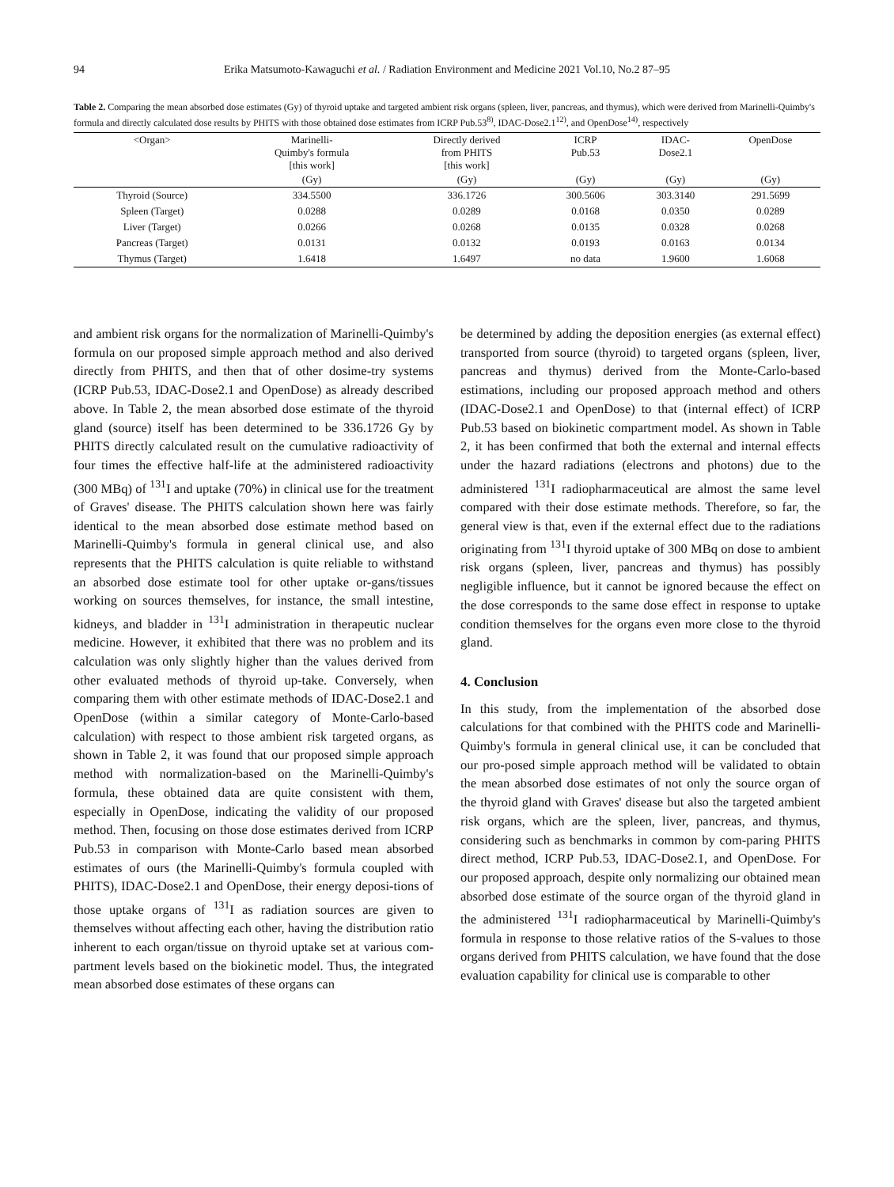94 Erika Matsumoto-Kawaguchi et al. / Radiation Environment and Medicine 2021 Vol.10, No.2 87–95
Table 2. Comparing the mean absorbed dose estimates (Gy) of thyroid uptake and targeted ambient risk organs (spleen, liver, pancreas, and thymus), which were derived from Marinelli-Quimby's formula and directly calculated dose results by PHITS with those obtained dose estimates from ICRP Pub.53<sup>8)</sup>, IDAC-Dose2.1<sup>12)</sup>, and OpenDose<sup>14)</sup>, respectively
| <Organ> | Marinelli- Quimby's formula [this work] | Directly derived from PHITS [this work] | ICRP Pub.53 | IDAC- Dose2.1 | OpenDose |
| --- | --- | --- | --- | --- | --- |
| | (Gy) | (Gy) | (Gy) | (Gy) | (Gy) |
| Thyroid (Source) | 334.5500 | 336.1726 | 300.5606 | 303.3140 | 291.5699 |
| Spleen (Target) | 0.0288 | 0.0289 | 0.0168 | 0.0350 | 0.0289 |
| Liver (Target) | 0.0266 | 0.0268 | 0.0135 | 0.0328 | 0.0268 |
| Pancreas (Target) | 0.0131 | 0.0132 | 0.0193 | 0.0163 | 0.0134 |
| Thymus (Target) | 1.6418 | 1.6497 | no data | 1.9600 | 1.6068 |
and ambient risk organs for the normalization of Marinelli-Quimby's formula on our proposed simple approach method and also derived directly from PHITS, and then that of other dosime-try systems (ICRP Pub.53, IDAC-Dose2.1 and OpenDose) as already described above. In Table 2, the mean absorbed dose estimate of the thyroid gland (source) itself has been determined to be 336.1726 Gy by PHITS directly calculated result on the cumulative radioactivity of four times the effective half-life at the administered radioactivity (300 MBq) of <sup>131</sup>I and uptake (70%) in clinical use for the treatment of Graves' disease. The PHITS calculation shown here was fairly identical to the mean absorbed dose estimate method based on Marinelli-Quimby's formula in general clinical use, and also represents that the PHITS calculation is quite reliable to withstand an absorbed dose estimate tool for other uptake or-gans/tissues working on sources themselves, for instance, the small intestine, kidneys, and bladder in <sup>131</sup>I administration in therapeutic nuclear medicine. However, it exhibited that there was no problem and its calculation was only slightly higher than the values derived from other evaluated methods of thyroid up-take. Conversely, when comparing them with other estimate methods of IDAC-Dose2.1 and OpenDose (within a similar category of Monte-Carlo-based calculation) with respect to those ambient risk targeted organs, as shown in Table 2, it was found that our proposed simple approach method with normalization-based on the Marinelli-Quimby's formula, these obtained data are quite consistent with them, especially in OpenDose, indicating the validity of our proposed method. Then, focusing on those dose estimates derived from ICRP Pub.53 in comparison with Monte-Carlo based mean absorbed estimates of ours (the Marinelli-Quimby's formula coupled with PHITS), IDAC-Dose2.1 and OpenDose, their energy deposi-tions of those uptake organs of <sup>131</sup>I as radiation sources are given to themselves without affecting each other, having the distribution ratio inherent to each organ/tissue on thyroid uptake set at various com-partment levels based on the biokinetic model. Thus, the integrated mean absorbed dose estimates of these organs can
be determined by adding the deposition energies (as external effect) transported from source (thyroid) to targeted organs (spleen, liver, pancreas and thymus) derived from the Monte-Carlo-based estimations, including our proposed approach method and others (IDAC-Dose2.1 and OpenDose) to that (internal effect) of ICRP Pub.53 based on biokinetic compartment model. As shown in Table 2, it has been confirmed that both the external and internal effects under the hazard radiations (electrons and photons) due to the administered <sup>131</sup>I radiopharmaceutical are almost the same level compared with their dose estimate methods. Therefore, so far, the general view is that, even if the external effect due to the radiations originating from <sup>131</sup>I thyroid uptake of 300 MBq on dose to ambient risk organs (spleen, liver, pancreas and thymus) has possibly negligible influence, but it cannot be ignored because the effect on the dose corresponds to the same dose effect in response to uptake condition themselves for the organs even more close to the thyroid gland.
4. Conclusion
In this study, from the implementation of the absorbed dose calculations for that combined with the PHITS code and Marinelli-Quimby's formula in general clinical use, it can be concluded that our pro-posed simple approach method will be validated to obtain the mean absorbed dose estimates of not only the source organ of the thyroid gland with Graves' disease but also the targeted ambient risk organs, which are the spleen, liver, pancreas, and thymus, considering such as benchmarks in common by com-paring PHITS direct method, ICRP Pub.53, IDAC-Dose2.1, and OpenDose. For our proposed approach, despite only normalizing our obtained mean absorbed dose estimate of the source organ of the thyroid gland in the administered <sup>131</sup>I radiopharmaceutical by Marinelli-Quimby's formula in response to those relative ratios of the S-values to those organs derived from PHITS calculation, we have found that the dose evaluation capability for clinical use is comparable to other